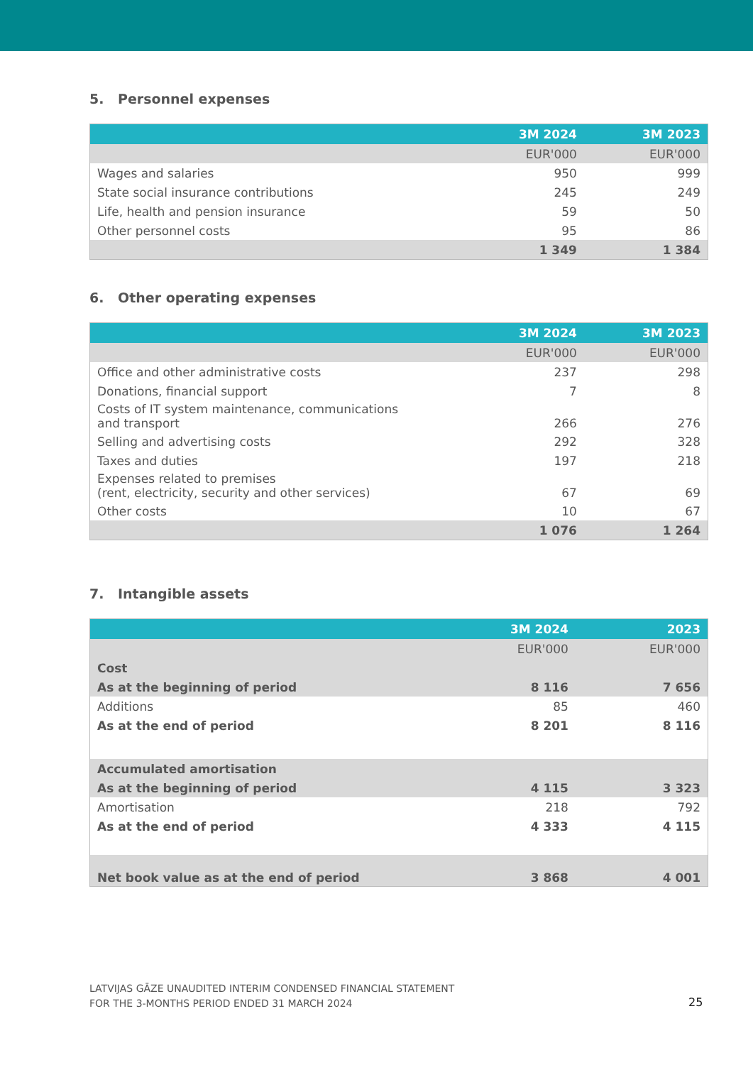5. Personnel expenses
| | 3M 2024 | 3M 2023 |
| --- | --- | --- |
| | EUR'000 | EUR'000 |
| Wages and salaries | 950 | 999 |
| State social insurance contributions | 245 | 249 |
| Life, health and pension insurance | 59 | 50 |
| Other personnel costs | 95 | 86 |
| | 1 349 | 1 384 |
6. Other operating expenses
| | 3M 2024 | 3M 2023 |
| --- | --- | --- |
| | EUR'000 | EUR'000 |
| Office and other administrative costs | 237 | 298 |
| Donations, financial support | 7 | 8 |
| Costs of IT system maintenance, communications and transport | 266 | 276 |
| Selling and advertising costs | 292 | 328 |
| Taxes and duties | 197 | 218 |
| Expenses related to premises (rent, electricity, security and other services) | 67 | 69 |
| Other costs | 10 | 67 |
| | 1 076 | 1 264 |
7. Intangible assets
| | 3M 2024 | 2023 |
| --- | --- | --- |
| | EUR'000 | EUR'000 |
| Cost | | |
| As at the beginning of period | 8 116 | 7 656 |
| Additions | 85 | 460 |
| As at the end of period | 8 201 | 8 116 |
| Accumulated amortisation | | |
| As at the beginning of period | 4 115 | 3 323 |
| Amortisation | 218 | 792 |
| As at the end of period | 4 333 | 4 115 |
| Net book value as at the end of period | 3 868 | 4 001 |
LATVIJAS GĀZE UNAUDITED INTERIM CONDENSED FINANCIAL STATEMENT
FOR THE 3-MONTHS PERIOD ENDED 31 MARCH 2024
25